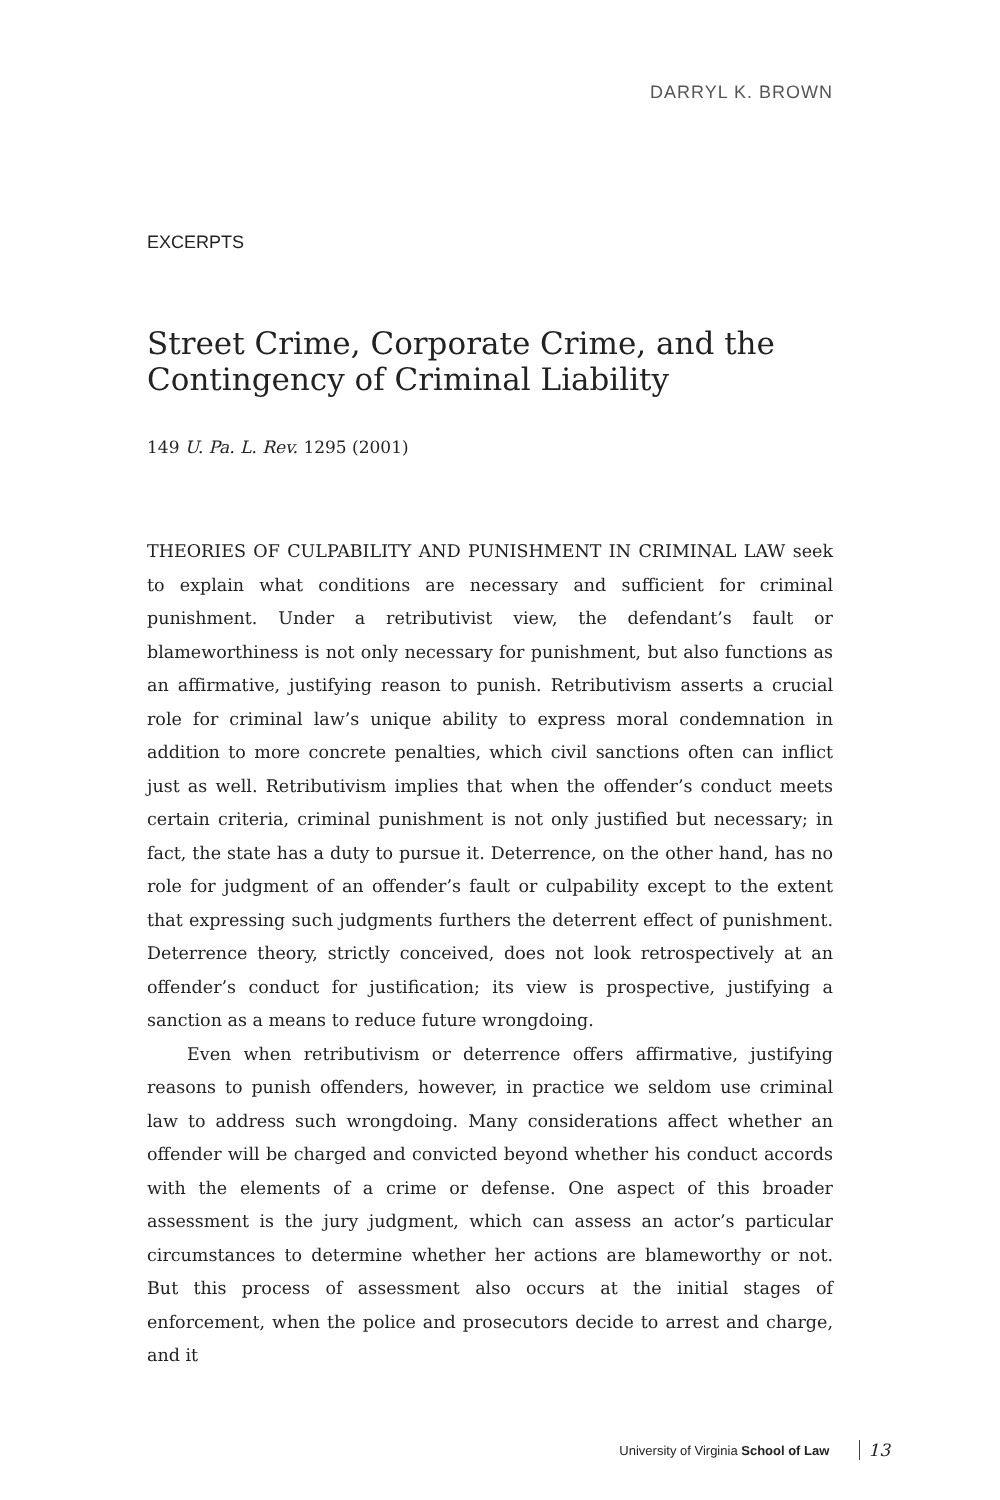DARRYL K. BROWN
EXCERPTS
Street Crime, Corporate Crime, and the Contingency of Criminal Liability
149 U. Pa. L. Rev. 1295 (2001)
THEORIES OF CULPABILITY AND PUNISHMENT IN CRIMINAL LAW seek to explain what conditions are necessary and sufficient for criminal punishment. Under a retributivist view, the defendant’s fault or blameworthiness is not only necessary for punishment, but also functions as an affirmative, justifying reason to punish. Retributivism asserts a crucial role for criminal law’s unique ability to express moral condemnation in addition to more concrete penalties, which civil sanctions often can inflict just as well. Retributivism implies that when the offender’s conduct meets certain criteria, criminal punishment is not only justified but necessary; in fact, the state has a duty to pursue it. Deterrence, on the other hand, has no role for judgment of an offender’s fault or culpability except to the extent that expressing such judgments furthers the deterrent effect of punishment. Deterrence theory, strictly conceived, does not look retrospectively at an offender’s conduct for justification; its view is prospective, justifying a sanction as a means to reduce future wrongdoing.
Even when retributivism or deterrence offers affirmative, justifying reasons to punish offenders, however, in practice we seldom use criminal law to address such wrongdoing. Many considerations affect whether an offender will be charged and convicted beyond whether his conduct accords with the elements of a crime or defense. One aspect of this broader assessment is the jury judgment, which can assess an actor’s particular circumstances to determine whether her actions are blameworthy or not. But this process of assessment also occurs at the initial stages of enforcement, when the police and prosecutors decide to arrest and charge, and it
University of Virginia School of Law 13